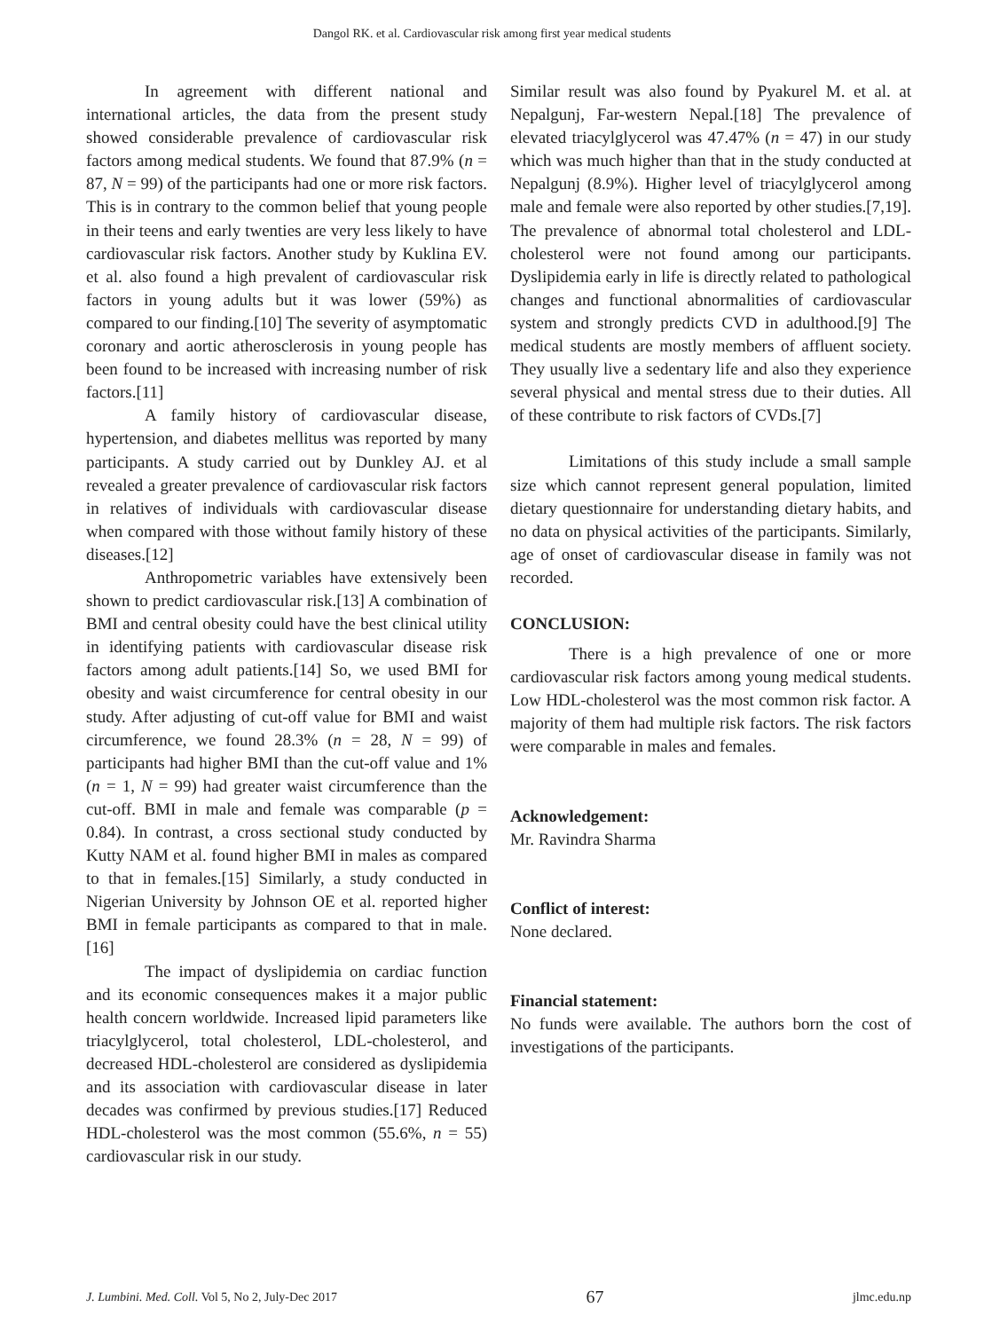Dangol RK. et al. Cardiovascular risk among first year medical students
In agreement with different national and international articles, the data from the present study showed considerable prevalence of cardiovascular risk factors among medical students. We found that 87.9% (n = 87, N = 99) of the participants had one or more risk factors. This is in contrary to the common belief that young people in their teens and early twenties are very less likely to have cardiovascular risk factors. Another study by Kuklina EV. et al. also found a high prevalent of cardiovascular risk factors in young adults but it was lower (59%) as compared to our finding.[10] The severity of asymptomatic coronary and aortic atherosclerosis in young people has been found to be increased with increasing number of risk factors.[11]
A family history of cardiovascular disease, hypertension, and diabetes mellitus was reported by many participants. A study carried out by Dunkley AJ. et al revealed a greater prevalence of cardiovascular risk factors in relatives of individuals with cardiovascular disease when compared with those without family history of these diseases.[12]
Anthropometric variables have extensively been shown to predict cardiovascular risk.[13] A combination of BMI and central obesity could have the best clinical utility in identifying patients with cardiovascular disease risk factors among adult patients.[14] So, we used BMI for obesity and waist circumference for central obesity in our study. After adjusting of cut-off value for BMI and waist circumference, we found 28.3% (n = 28, N = 99) of participants had higher BMI than the cut-off value and 1% (n = 1, N = 99) had greater waist circumference than the cut-off. BMI in male and female was comparable (p = 0.84). In contrast, a cross sectional study conducted by Kutty NAM et al. found higher BMI in males as compared to that in females.[15] Similarly, a study conducted in Nigerian University by Johnson OE et al. reported higher BMI in female participants as compared to that in male.[16]
The impact of dyslipidemia on cardiac function and its economic consequences makes it a major public health concern worldwide. Increased lipid parameters like triacylglycerol, total cholesterol, LDL-cholesterol, and decreased HDL-cholesterol are considered as dyslipidemia and its association with cardiovascular disease in later decades was confirmed by previous studies.[17] Reduced HDL-cholesterol was the most common (55.6%, n = 55) cardiovascular risk in our study.
Similar result was also found by Pyakurel M. et al. at Nepalgunj, Far-western Nepal.[18] The prevalence of elevated triacylglycerol was 47.47% (n = 47) in our study which was much higher than that in the study conducted at Nepalgunj (8.9%). Higher level of triacylglycerol among male and female were also reported by other studies.[7,19]. The prevalence of abnormal total cholesterol and LDL-cholesterol were not found among our participants. Dyslipidemia early in life is directly related to pathological changes and functional abnormalities of cardiovascular system and strongly predicts CVD in adulthood.[9] The medical students are mostly members of affluent society. They usually live a sedentary life and also they experience several physical and mental stress due to their duties. All of these contribute to risk factors of CVDs.[7]
Limitations of this study include a small sample size which cannot represent general population, limited dietary questionnaire for understanding dietary habits, and no data on physical activities of the participants. Similarly, age of onset of cardiovascular disease in family was not recorded.
CONCLUSION:
There is a high prevalence of one or more cardiovascular risk factors among young medical students. Low HDL-cholesterol was the most common risk factor. A majority of them had multiple risk factors. The risk factors were comparable in males and females.
Acknowledgement:
Mr. Ravindra Sharma
Conflict of interest:
None declared.
Financial statement:
No funds were available. The authors born the cost of investigations of the participants.
J. Lumbini. Med. Coll. Vol 5, No 2, July-Dec 2017 67 jlmc.edu.np